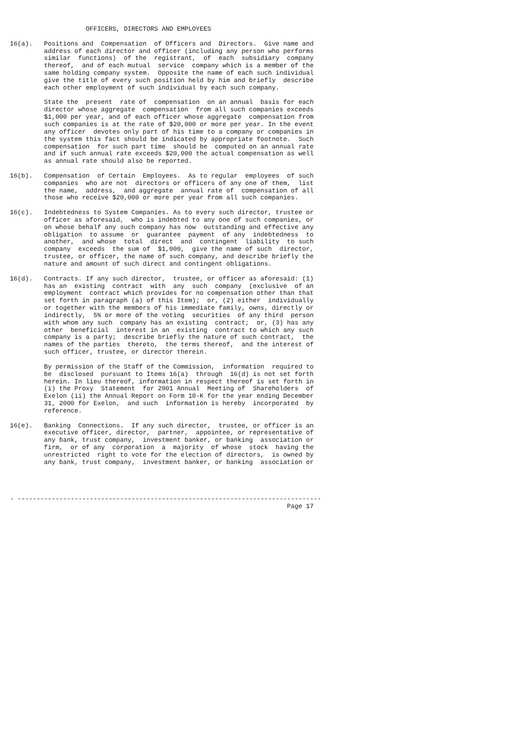OFFICERS, DIRECTORS AND EMPLOYEES

16(a).   Positions and  Compensation  of Officers and  Directors.  Give name and
         address of each director and officer (including any person who performs
         similar  functions)  of the  registrant,  of  each  subsidiary  company
         thereof,  and of each mutual  service  company which is a member of the
         same holding company system.  Opposite the name of each such individual
         give the title of every such position held by him and briefly  describe
         each other employment of such individual by each such company.

         State the  present  rate of  compensation  on an annual  basis for each
         director whose aggregate  compensation  from all such companies exceeds
         $1,000 per year, and of each officer whose aggregate  compensation from
         such companies is at the rate of $20,000 or more per year. In the event
         any officer  devotes only part of his time to a company or companies in
         the system this fact should be indicated by appropriate footnote.  Such
         compensation  for such part time  should be  computed on an annual rate
         and if such annual rate exceeds $20,000 the actual compensation as well
         as annual rate should also be reported.

16(b).   Compensation  of Certain  Employees.  As to regular  employees  of such
         companies  who are not  directors or officers of any one of them,  list
         the name,  address,  and aggregate  annual rate of  compensation of all
         those who receive $20,000 or more per year from all such companies.

16(c).   Indebtedness to System Companies. As to every such director, trustee or
         officer as aforesaid,  who is indebted to any one of such companies, or
         on whose behalf any such company has now  outstanding and effective any
         obligation  to assume  or  guarantee  payment  of any  indebtedness  to
         another,  and whose  total  direct  and  contingent  liability  to such
         company  exceeds  the sum of  $1,000,  give the name of such  director,
         trustee, or officer, the name of such company, and describe briefly the
         nature and amount of such direct and contingent obligations.

16(d).   Contracts. If any such director,  trustee, or officer as aforesaid: (1)
         has an  existing  contract  with  any  such  company  (exclusive  of an
         employment  contract which provides for no compensation other than that
         set forth in paragraph (a) of this Item);  or, (2) either  individually
         or together with the members of his immediate family, owns, directly or
         indirectly,  5% or more of the voting  securities  of any third  person
         with whom any such  company has an existing  contract;  or, (3) has any
         other  beneficial  interest in an  existing  contract to which any such
         company is a party;  describe briefly the nature of such contract,  the
         names of the parties  thereto,  the terms thereof,  and the interest of
         such officer, trustee, or director therein.

         By permission of the Staff of the Commission,  information  required to
         be  disclosed  pursuant to Items 16(a)  through  16(d) is not set forth
         herein. In lieu thereof, information in respect thereof is set forth in
         (i) the Proxy  Statement  for 2001 Annual  Meeting of  Shareholders  of
         Exelon (ii) the Annual Report on Form 10-K for the year ending December
         31, 2000 for Exelon,  and such  information is hereby  incorporated  by
         reference.

16(e).   Banking  Connections.  If any such director,  trustee, or officer is an
         executive officer, director,  partner,  appointee, or representative of
         any bank, trust company,  investment banker, or banking  association or
         firm,  or of any  corporation  a  majority  of whose  stock  having the
         unrestricted  right to vote for the election of directors,  is owned by
         any bank, trust company,  investment banker, or banking  association or




- --------------------------------------------------------------------------------
                                                                         Page 17